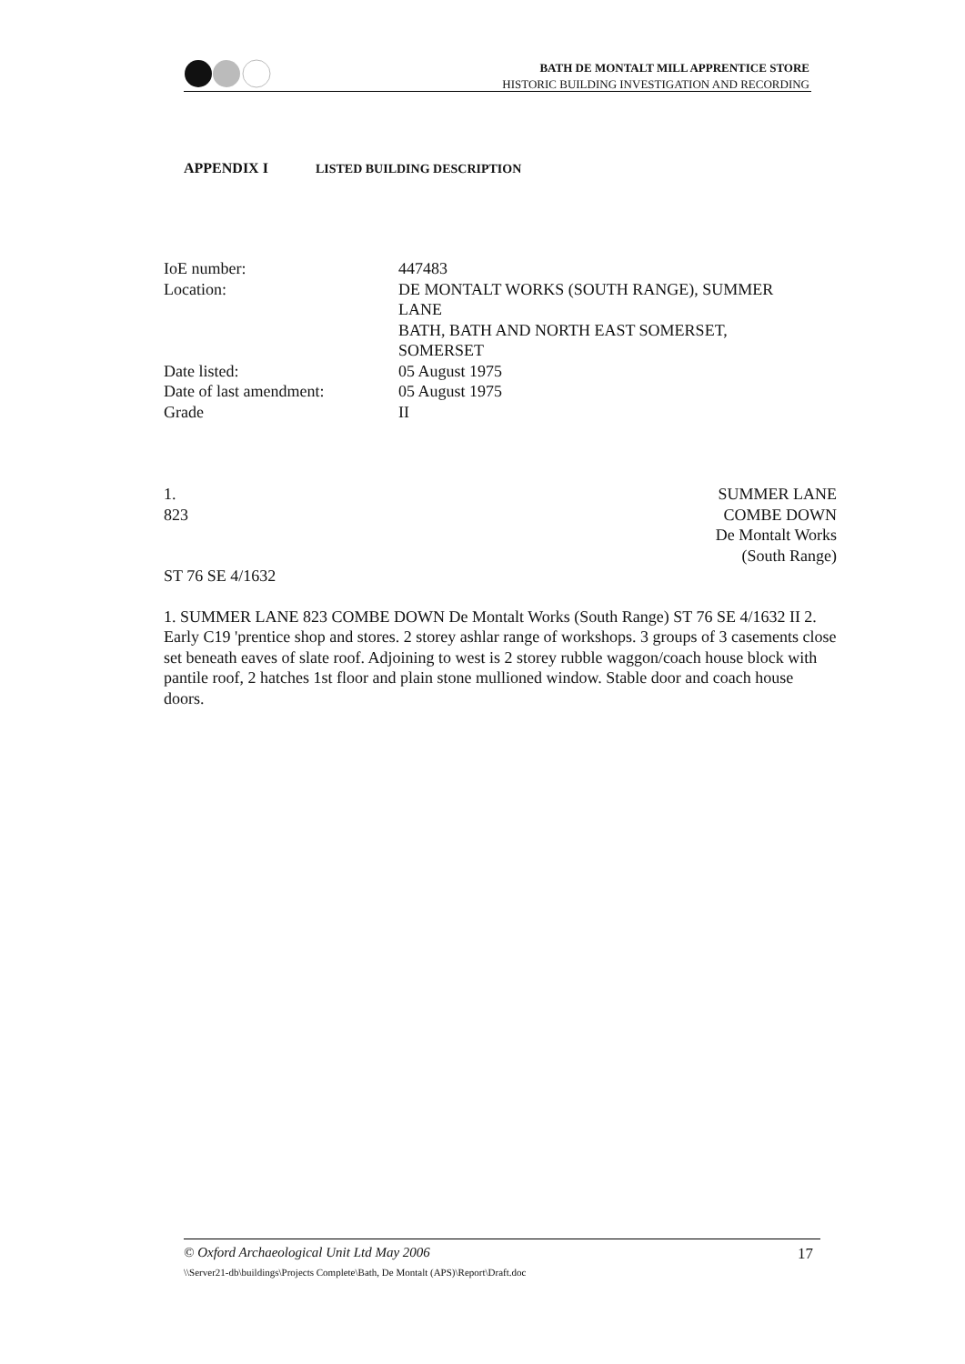BATH DE MONTALT MILL APPRENTICE STORE
HISTORIC BUILDING INVESTIGATION AND RECORDING
APPENDIX I LISTED BUILDING DESCRIPTION
| IoE number: | 447483 |
| Location: | DE MONTALT WORKS (SOUTH RANGE), SUMMER LANE BATH, BATH AND NORTH EAST SOMERSET, SOMERSET |
| Date listed: | 05 August 1975 |
| Date of last amendment: | 05 August 1975 |
| Grade | II |
1.
823
SUMMER LANE
COMBE DOWN
De Montalt Works
(South Range)
ST 76 SE 4/1632
1. SUMMER LANE 823 COMBE DOWN De Montalt Works (South Range) ST 76 SE 4/1632 II 2. Early C19 'prentice shop and stores. 2 storey ashlar range of workshops. 3 groups of 3 casements close set beneath eaves of slate roof. Adjoining to west is 2 storey rubble waggon/coach house block with pantile roof, 2 hatches 1st floor and plain stone mullioned window. Stable door and coach house doors.
© Oxford Archaeological Unit Ltd May 2006 17
\\Server21-db\buildings\Projects Complete\Bath, De Montalt (APS)\Report\Draft.doc